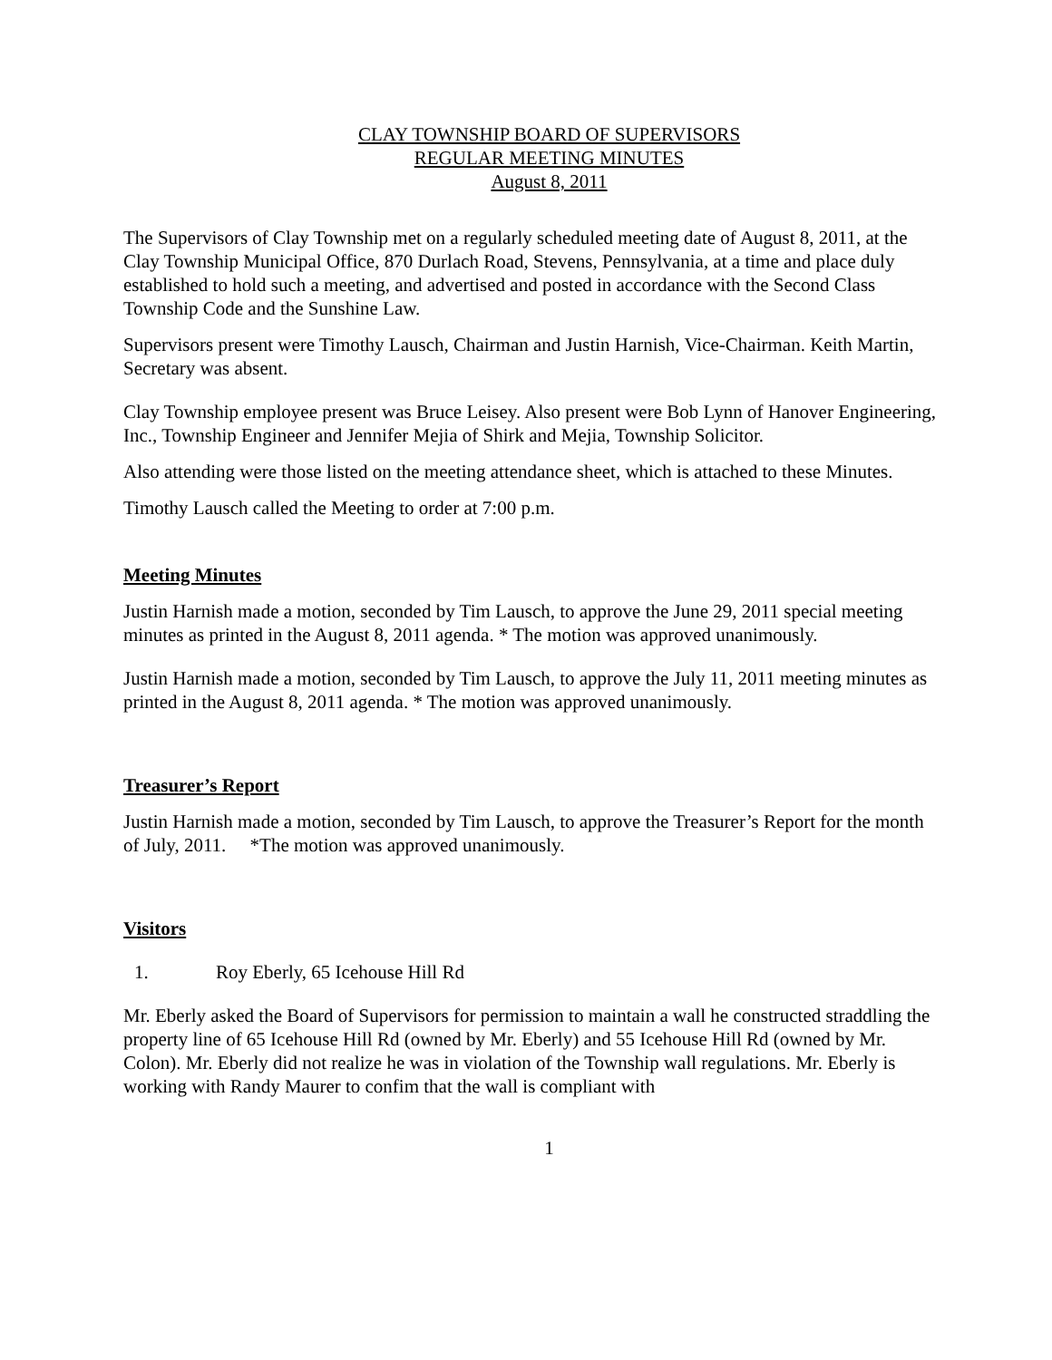CLAY TOWNSHIP BOARD OF SUPERVISORS
REGULAR MEETING MINUTES
August 8, 2011
The Supervisors of Clay Township met on a regularly scheduled meeting date of August 8, 2011, at the Clay Township Municipal Office, 870 Durlach Road, Stevens, Pennsylvania, at a time and place duly established to hold such a meeting, and advertised and posted in accordance with the Second Class Township Code and the Sunshine Law.
Supervisors present were Timothy Lausch, Chairman and Justin Harnish, Vice-Chairman. Keith Martin, Secretary was absent.
Clay Township employee present was Bruce Leisey. Also present were Bob Lynn of Hanover Engineering, Inc., Township Engineer and Jennifer Mejia of Shirk and Mejia, Township Solicitor.
Also attending were those listed on the meeting attendance sheet, which is attached to these Minutes.
Timothy Lausch called the Meeting to order at 7:00 p.m.
Meeting Minutes
Justin Harnish made a motion, seconded by Tim Lausch, to approve the June 29, 2011 special meeting minutes as printed in the August 8, 2011 agenda. * The motion was approved unanimously.
Justin Harnish made a motion, seconded by Tim Lausch, to approve the July 11, 2011 meeting minutes as printed in the August 8, 2011 agenda. * The motion was approved unanimously.
Treasurer’s Report
Justin Harnish made a motion, seconded by Tim Lausch, to approve the Treasurer’s Report for the month of July, 2011. *The motion was approved unanimously.
Visitors
1. Roy Eberly, 65 Icehouse Hill Rd
Mr. Eberly asked the Board of Supervisors for permission to maintain a wall he constructed straddling the property line of 65 Icehouse Hill Rd (owned by Mr. Eberly) and 55 Icehouse Hill Rd (owned by Mr. Colon). Mr. Eberly did not realize he was in violation of the Township wall regulations. Mr. Eberly is working with Randy Maurer to confim that the wall is compliant with
1